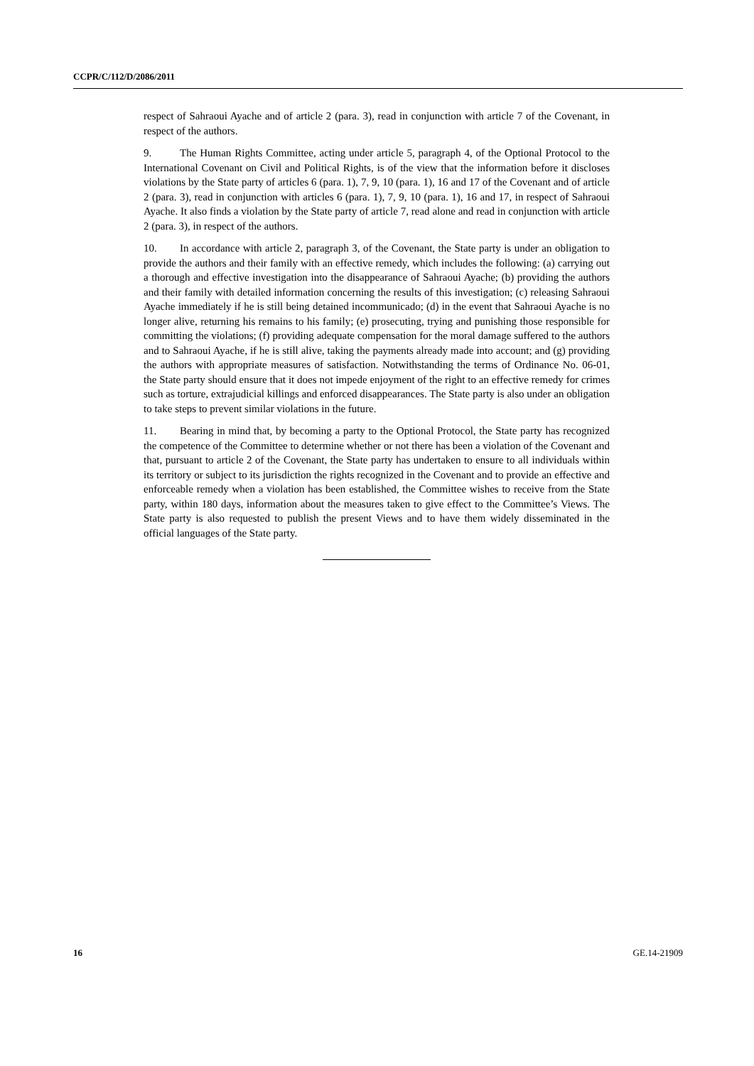CCPR/C/112/D/2086/2011
respect of Sahraoui Ayache and of article 2 (para. 3), read in conjunction with article 7 of the Covenant, in respect of the authors.
9. The Human Rights Committee, acting under article 5, paragraph 4, of the Optional Protocol to the International Covenant on Civil and Political Rights, is of the view that the information before it discloses violations by the State party of articles 6 (para. 1), 7, 9, 10 (para. 1), 16 and 17 of the Covenant and of article 2 (para. 3), read in conjunction with articles 6 (para. 1), 7, 9, 10 (para. 1), 16 and 17, in respect of Sahraoui Ayache. It also finds a violation by the State party of article 7, read alone and read in conjunction with article 2 (para. 3), in respect of the authors.
10. In accordance with article 2, paragraph 3, of the Covenant, the State party is under an obligation to provide the authors and their family with an effective remedy, which includes the following: (a) carrying out a thorough and effective investigation into the disappearance of Sahraoui Ayache; (b) providing the authors and their family with detailed information concerning the results of this investigation; (c) releasing Sahraoui Ayache immediately if he is still being detained incommunicado; (d) in the event that Sahraoui Ayache is no longer alive, returning his remains to his family; (e) prosecuting, trying and punishing those responsible for committing the violations; (f) providing adequate compensation for the moral damage suffered to the authors and to Sahraoui Ayache, if he is still alive, taking the payments already made into account; and (g) providing the authors with appropriate measures of satisfaction. Notwithstanding the terms of Ordinance No. 06-01, the State party should ensure that it does not impede enjoyment of the right to an effective remedy for crimes such as torture, extrajudicial killings and enforced disappearances. The State party is also under an obligation to take steps to prevent similar violations in the future.
11. Bearing in mind that, by becoming a party to the Optional Protocol, the State party has recognized the competence of the Committee to determine whether or not there has been a violation of the Covenant and that, pursuant to article 2 of the Covenant, the State party has undertaken to ensure to all individuals within its territory or subject to its jurisdiction the rights recognized in the Covenant and to provide an effective and enforceable remedy when a violation has been established, the Committee wishes to receive from the State party, within 180 days, information about the measures taken to give effect to the Committee’s Views. The State party is also requested to publish the present Views and to have them widely disseminated in the official languages of the State party.
16 GE.14-21909